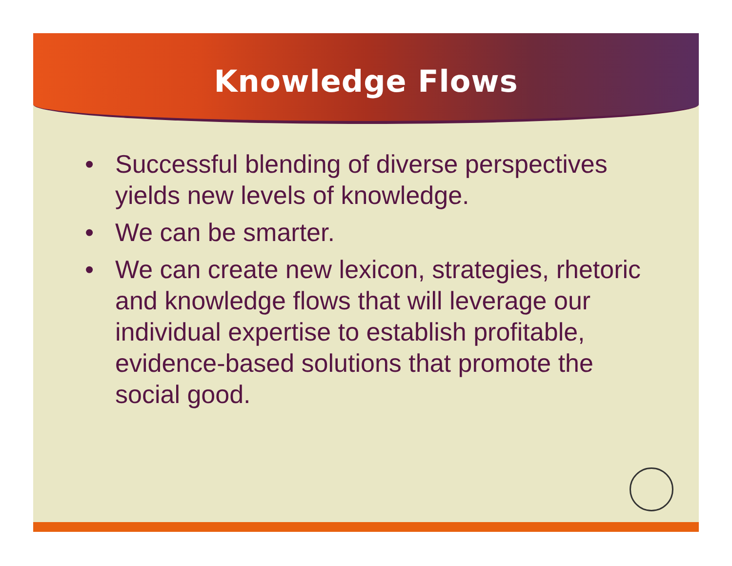Knowledge Flows
• Successful blending of diverse perspectives yields new levels of knowledge.
• We can be smarter.
• We can create new lexicon, strategies, rhetoric and knowledge flows that will leverage our individual expertise to establish profitable, evidence-based solutions that promote the social good.